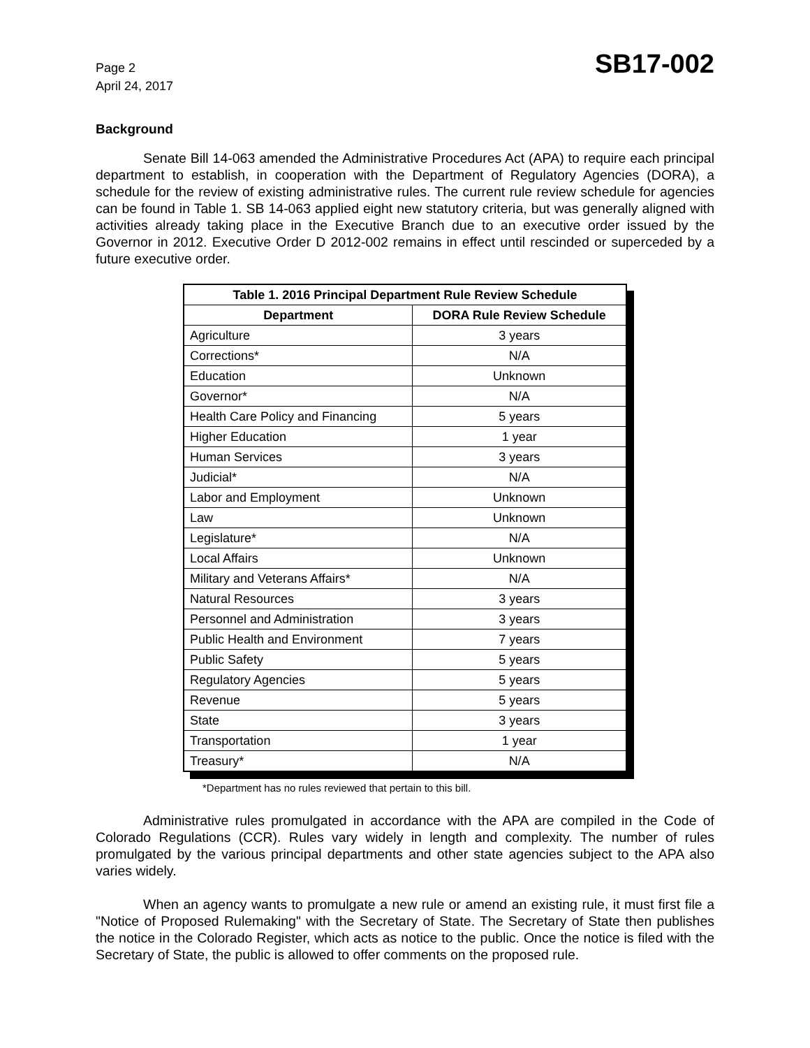Page 2
April 24, 2017
SB17-002
Background
Senate Bill 14-063 amended the Administrative Procedures Act (APA) to require each principal department to establish, in cooperation with the Department of Regulatory Agencies (DORA), a schedule for the review of existing administrative rules. The current rule review schedule for agencies can be found in Table 1. SB 14-063 applied eight new statutory criteria, but was generally aligned with activities already taking place in the Executive Branch due to an executive order issued by the Governor in 2012. Executive Order D 2012-002 remains in effect until rescinded or superceded by a future executive order.
| Table 1. 2016 Principal Department Rule Review Schedule | |
| --- | --- |
| Department | DORA Rule Review Schedule |
| Agriculture | 3 years |
| Corrections* | N/A |
| Education | Unknown |
| Governor* | N/A |
| Health Care Policy and Financing | 5 years |
| Higher Education | 1 year |
| Human Services | 3 years |
| Judicial* | N/A |
| Labor and Employment | Unknown |
| Law | Unknown |
| Legislature* | N/A |
| Local Affairs | Unknown |
| Military and Veterans Affairs* | N/A |
| Natural Resources | 3 years |
| Personnel and Administration | 3 years |
| Public Health and Environment | 7 years |
| Public Safety | 5 years |
| Regulatory Agencies | 5 years |
| Revenue | 5 years |
| State | 3 years |
| Transportation | 1 year |
| Treasury* | N/A |
*Department has no rules reviewed that pertain to this bill.
Administrative rules promulgated in accordance with the APA are compiled in the Code of Colorado Regulations (CCR). Rules vary widely in length and complexity. The number of rules promulgated by the various principal departments and other state agencies subject to the APA also varies widely.
When an agency wants to promulgate a new rule or amend an existing rule, it must first file a "Notice of Proposed Rulemaking" with the Secretary of State. The Secretary of State then publishes the notice in the Colorado Register, which acts as notice to the public. Once the notice is filed with the Secretary of State, the public is allowed to offer comments on the proposed rule.